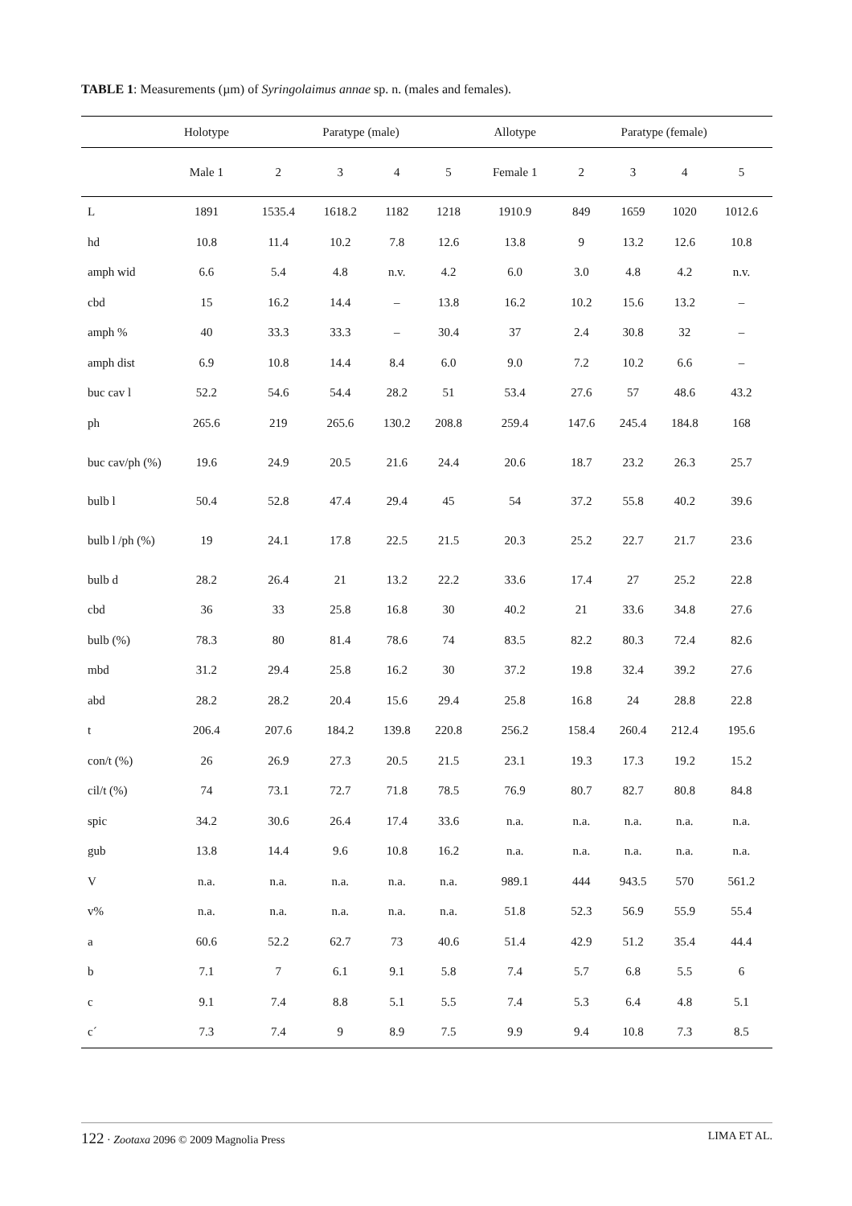TABLE 1: Measurements (µm) of Syringolaimus annae sp. n. (males and females).
| | Holotype | Paratype (male) | | | | Allotype | Paratype (female) | | | |
| --- | --- | --- | --- | --- | --- | --- | --- | --- | --- | --- |
| | Male 1 | 2 | 3 | 4 | 5 | Female 1 | 2 | 3 | 4 | 5 |
| L | 1891 | 1535.4 | 1618.2 | 1182 | 1218 | 1910.9 | 849 | 1659 | 1020 | 1012.6 |
| hd | 10.8 | 11.4 | 10.2 | 7.8 | 12.6 | 13.8 | 9 | 13.2 | 12.6 | 10.8 |
| amph wid | 6.6 | 5.4 | 4.8 | n.v. | 4.2 | 6.0 | 3.0 | 4.8 | 4.2 | n.v. |
| cbd | 15 | 16.2 | 14.4 | – | 13.8 | 16.2 | 10.2 | 15.6 | 13.2 | – |
| amph % | 40 | 33.3 | 33.3 | – | 30.4 | 37 | 2.4 | 30.8 | 32 | – |
| amph dist | 6.9 | 10.8 | 14.4 | 8.4 | 6.0 | 9.0 | 7.2 | 10.2 | 6.6 | – |
| buc cav l | 52.2 | 54.6 | 54.4 | 28.2 | 51 | 53.4 | 27.6 | 57 | 48.6 | 43.2 |
| ph | 265.6 | 219 | 265.6 | 130.2 | 208.8 | 259.4 | 147.6 | 245.4 | 184.8 | 168 |
| buc cav/ph (%) | 19.6 | 24.9 | 20.5 | 21.6 | 24.4 | 20.6 | 18.7 | 23.2 | 26.3 | 25.7 |
| bulb l | 50.4 | 52.8 | 47.4 | 29.4 | 45 | 54 | 37.2 | 55.8 | 40.2 | 39.6 |
| bulb l /ph (%) | 19 | 24.1 | 17.8 | 22.5 | 21.5 | 20.3 | 25.2 | 22.7 | 21.7 | 23.6 |
| bulb d | 28.2 | 26.4 | 21 | 13.2 | 22.2 | 33.6 | 17.4 | 27 | 25.2 | 22.8 |
| cbd | 36 | 33 | 25.8 | 16.8 | 30 | 40.2 | 21 | 33.6 | 34.8 | 27.6 |
| bulb (%) | 78.3 | 80 | 81.4 | 78.6 | 74 | 83.5 | 82.2 | 80.3 | 72.4 | 82.6 |
| mbd | 31.2 | 29.4 | 25.8 | 16.2 | 30 | 37.2 | 19.8 | 32.4 | 39.2 | 27.6 |
| abd | 28.2 | 28.2 | 20.4 | 15.6 | 29.4 | 25.8 | 16.8 | 24 | 28.8 | 22.8 |
| t | 206.4 | 207.6 | 184.2 | 139.8 | 220.8 | 256.2 | 158.4 | 260.4 | 212.4 | 195.6 |
| con/t (%) | 26 | 26.9 | 27.3 | 20.5 | 21.5 | 23.1 | 19.3 | 17.3 | 19.2 | 15.2 |
| cil/t (%) | 74 | 73.1 | 72.7 | 71.8 | 78.5 | 76.9 | 80.7 | 82.7 | 80.8 | 84.8 |
| spic | 34.2 | 30.6 | 26.4 | 17.4 | 33.6 | n.a. | n.a. | n.a. | n.a. | n.a. |
| gub | 13.8 | 14.4 | 9.6 | 10.8 | 16.2 | n.a. | n.a. | n.a. | n.a. | n.a. |
| V | n.a. | n.a. | n.a. | n.a. | n.a. | 989.1 | 444 | 943.5 | 570 | 561.2 |
| v% | n.a. | n.a. | n.a. | n.a. | n.a. | 51.8 | 52.3 | 56.9 | 55.9 | 55.4 |
| a | 60.6 | 52.2 | 62.7 | 73 | 40.6 | 51.4 | 42.9 | 51.2 | 35.4 | 44.4 |
| b | 7.1 | 7 | 6.1 | 9.1 | 5.8 | 7.4 | 5.7 | 6.8 | 5.5 | 6 |
| c | 9.1 | 7.4 | 8.8 | 5.1 | 5.5 | 7.4 | 5.3 | 6.4 | 4.8 | 5.1 |
| c´ | 7.3 | 7.4 | 9 | 8.9 | 7.5 | 9.9 | 9.4 | 10.8 | 7.3 | 8.5 |
122 · Zootaxa 2096 © 2009 Magnolia Press LIMA ET AL.